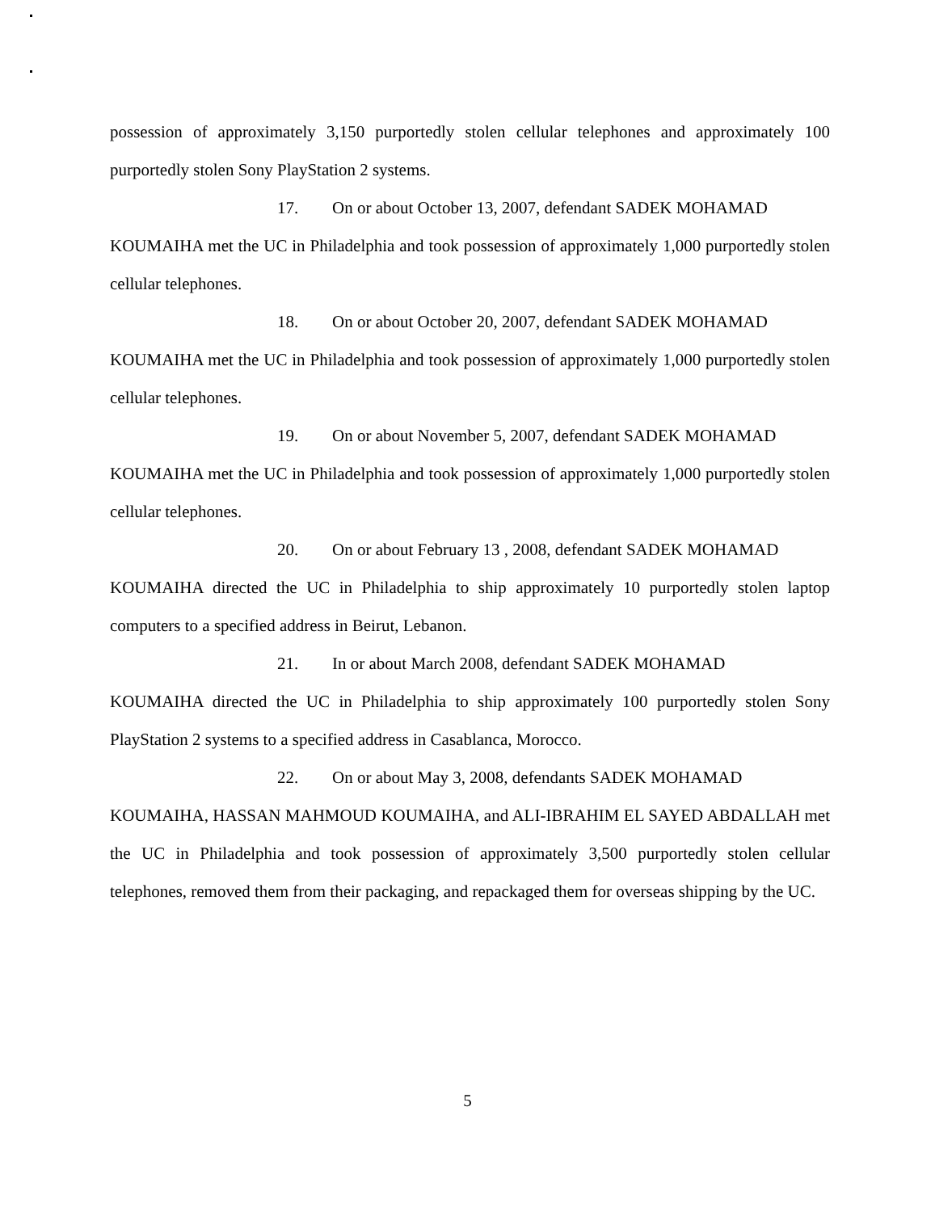possession of approximately 3,150 purportedly stolen cellular telephones and approximately 100 purportedly stolen Sony PlayStation 2 systems.
17. On or about October 13, 2007, defendant SADEK MOHAMAD
KOUMAIHA met the UC in Philadelphia and took possession of approximately 1,000 purportedly stolen cellular telephones.
18. On or about October 20, 2007, defendant SADEK MOHAMAD
KOUMAIHA met the UC in Philadelphia and took possession of approximately 1,000 purportedly stolen cellular telephones.
19. On or about November 5, 2007, defendant SADEK MOHAMAD
KOUMAIHA met the UC in Philadelphia and took possession of approximately 1,000 purportedly stolen cellular telephones.
20. On or about February 13 , 2008, defendant SADEK MOHAMAD
KOUMAIHA directed the UC in Philadelphia to ship approximately 10 purportedly stolen laptop computers to a specified address in Beirut, Lebanon.
21. In or about March 2008, defendant SADEK MOHAMAD
KOUMAIHA directed the UC in Philadelphia to ship approximately 100 purportedly stolen Sony PlayStation 2 systems to a specified address in Casablanca, Morocco.
22. On or about May 3, 2008, defendants SADEK MOHAMAD
KOUMAIHA, HASSAN MAHMOUD KOUMAIHA, and ALI-IBRAHIM EL SAYED ABDALLAH met the UC in Philadelphia and took possession of approximately 3,500 purportedly stolen cellular telephones, removed them from their packaging, and repackaged them for overseas shipping by the UC.
5